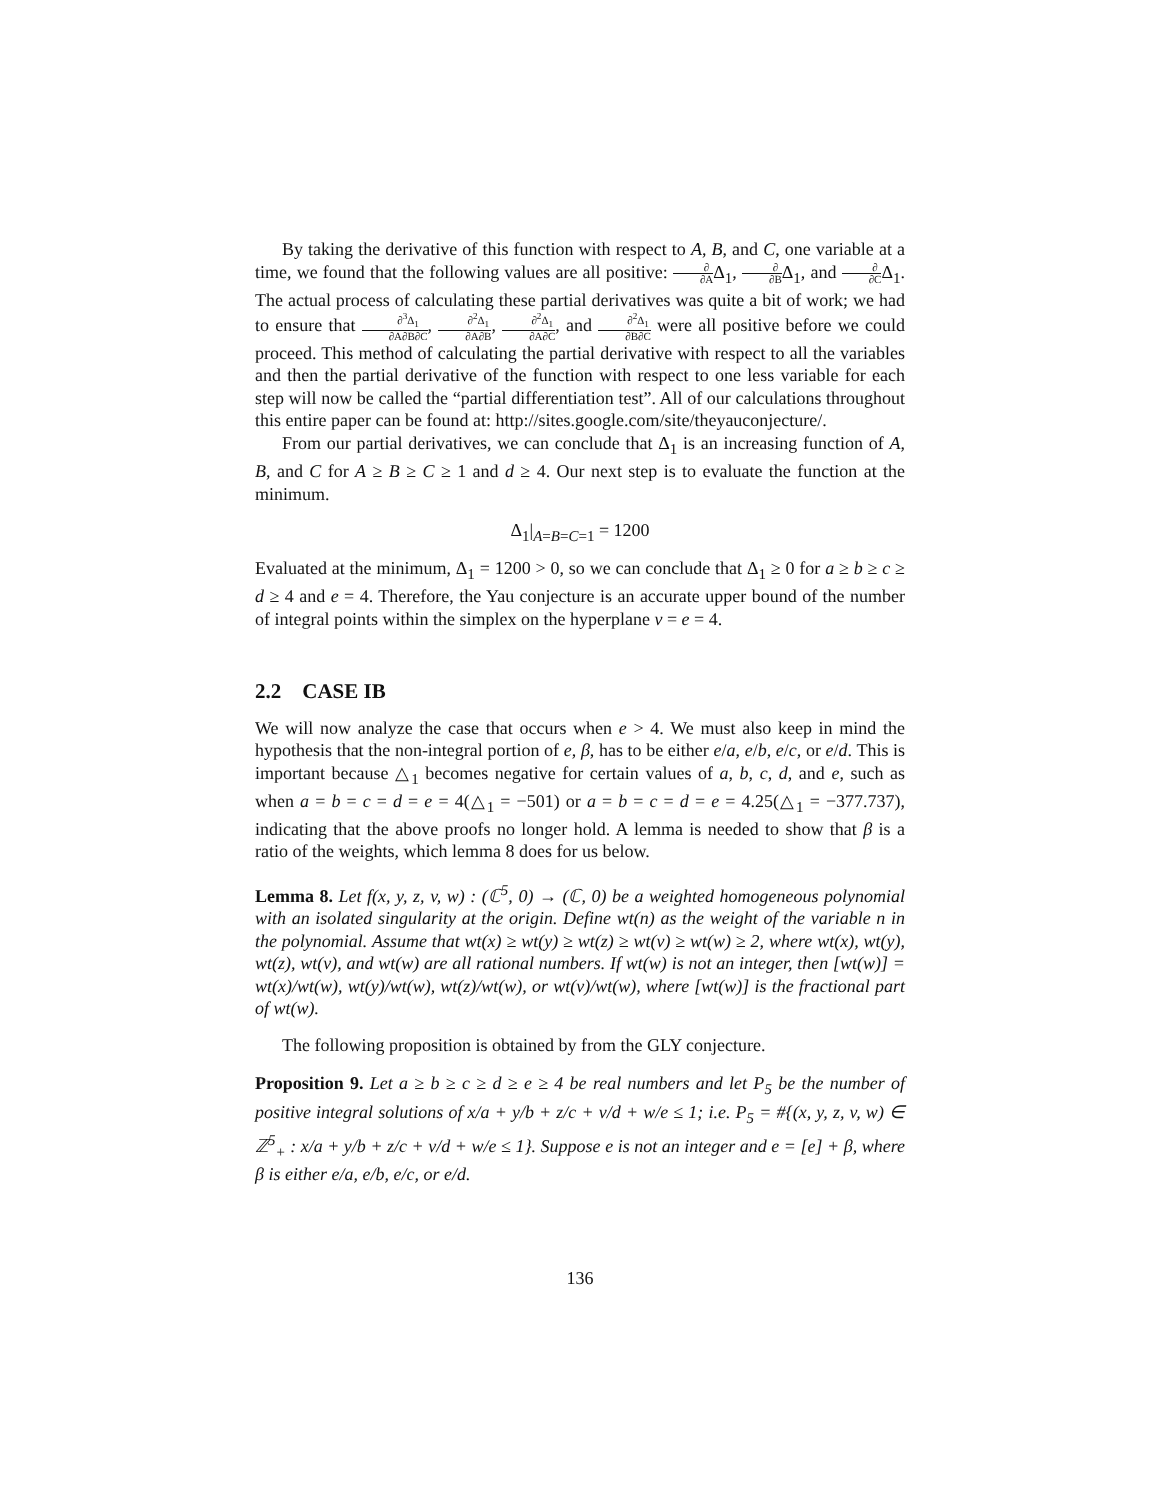By taking the derivative of this function with respect to A, B, and C, one variable at a time, we found that the following values are all positive: ∂ ∂AΔ<sub>1</sub>, ∂ ∂BΔ<sub>1</sub>, and ∂ ∂CΔ<sub>1</sub>. The actual process of calculating these partial derivatives was quite a bit of work; we had to ensure that ∂<sup>3</sup>Δ<sub>1</sub> ∂A∂B∂C, ∂<sup>2</sup>Δ<sub>1</sub> ∂A∂B, ∂<sup>2</sup>Δ<sub>1</sub> ∂A∂C, and ∂<sup>2</sup>Δ<sub>1</sub> ∂B∂C were all positive before we could proceed. This method of calculating the partial derivative with respect to all the variables and then the partial derivative of the function with respect to one less variable for each step will now be called the “partial differentiation test”. All of our calculations throughout this entire paper can be found at: http://sites.google.com/site/theyauconjecture/.
From our partial derivatives, we can conclude that Δ<sub>1</sub> is an increasing function of A, B, and C for A ≥ B ≥ C ≥ 1 and d ≥ 4. Our next step is to evaluate the function at the minimum.
Δ<sub>1</sub>|<sub>A=B=C=1</sub> = 1200
Evaluated at the minimum, Δ<sub>1</sub> = 1200 > 0, so we can conclude that Δ<sub>1</sub> ≥ 0 for a ≥ b ≥ c ≥ d ≥ 4 and e = 4. Therefore, the Yau conjecture is an accurate upper bound of the number of integral points within the simplex on the hyperplane v = e = 4.
2.2 CASE IB
We will now analyze the case that occurs when e > 4. We must also keep in mind the hypothesis that the non-integral portion of e, β, has to be either e/a, e/b, e/c, or e/d. This is important because △<sub>1</sub> becomes negative for certain values of a, b, c, d, and e, such as when a = b = c = d = e = 4(△<sub>1</sub> = −501) or a = b = c = d = e = 4.25(△<sub>1</sub> = −377.737), indicating that the above proofs no longer hold. A lemma is needed to show that β is a ratio of the weights, which lemma 8 does for us below.
Lemma 8. Let f(x, y, z, v, w) : (ℂ<sup>5</sup>, 0) → (ℂ, 0) be a weighted homogeneous polynomial with an isolated singularity at the origin. Define wt(n) as the weight of the variable n in the polynomial. Assume that wt(x) ≥ wt(y) ≥ wt(z) ≥ wt(v) ≥ wt(w) ≥ 2, where wt(x), wt(y), wt(z), wt(v), and wt(w) are all rational numbers. If wt(w) is not an integer, then [wt(w)] = wt(x)/wt(w), wt(y)/wt(w), wt(z)/wt(w), or wt(v)/wt(w), where [wt(w)] is the fractional part of wt(w).
The following proposition is obtained by from the GLY conjecture.
Proposition 9. Let a ≥ b ≥ c ≥ d ≥ e ≥ 4 be real numbers and let P<sub>5</sub> be the number of positive integral solutions of x/a + y/b + z/c + v/d + w/e ≤ 1; i.e. P<sub>5</sub> = #{(x, y, z, v, w) ∈ ℤ<sup>5</sup><sub>+</sub> : x/a + y/b + z/c + v/d + w/e ≤ 1}. Suppose e is not an integer and e = [e] + β, where β is either e/a, e/b, e/c, or e/d.
136